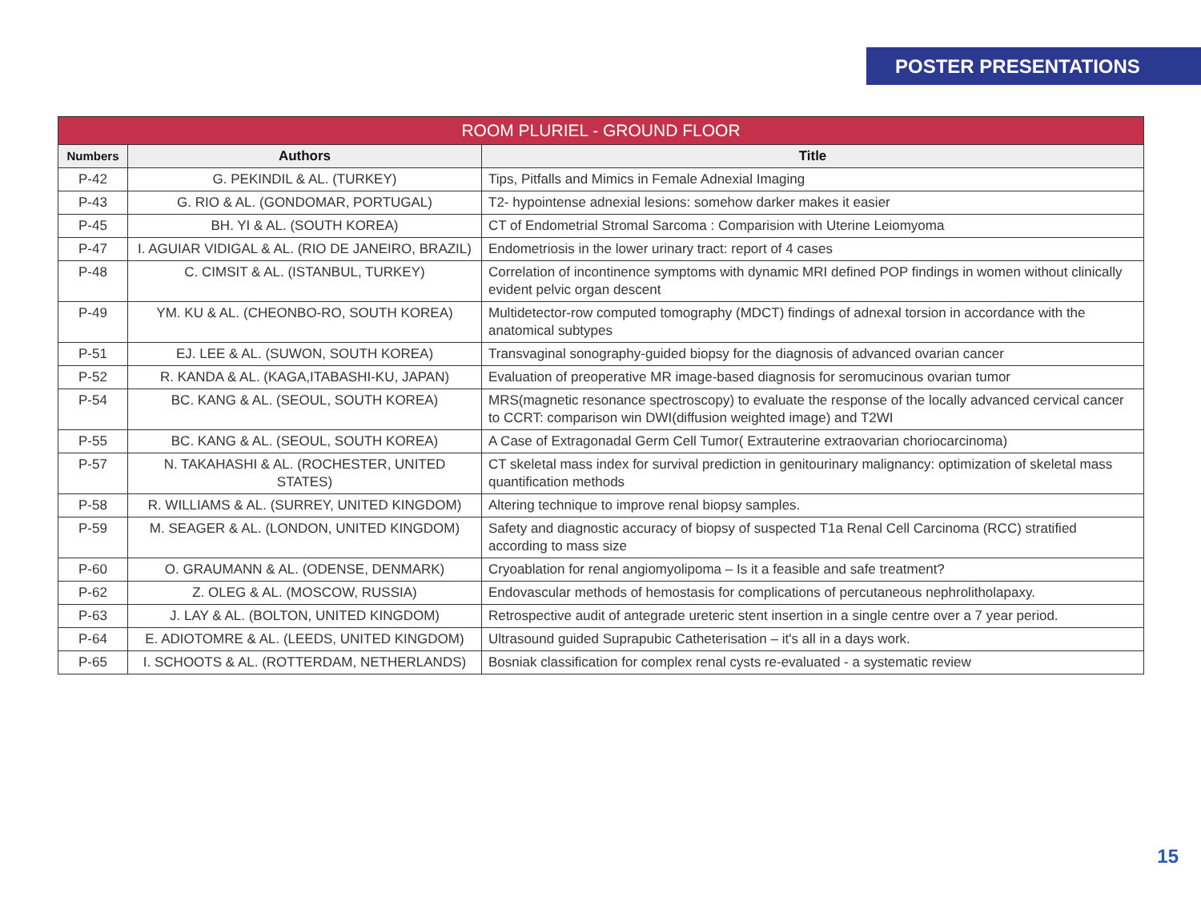POSTER PRESENTATIONS
| ROOM PLURIEL - GROUND FLOOR | | |
| --- | --- | --- |
| Numbers | Authors | Title |
| P-42 | G. PEKINDIL & AL. (TURKEY) | Tips, Pitfalls and Mimics in Female Adnexial Imaging |
| P-43 | G. RIO & AL. (GONDOMAR, PORTUGAL) | T2- hypointense adnexial lesions: somehow darker makes it easier |
| P-45 | BH. YI & AL. (SOUTH KOREA) | CT of Endometrial Stromal Sarcoma : Comparision with Uterine Leiomyoma |
| P-47 | I. AGUIAR VIDIGAL & AL. (RIO DE JANEIRO, BRAZIL) | Endometriosis in the lower urinary tract: report of 4 cases |
| P-48 | C. CIMSIT & AL. (ISTANBUL, TURKEY) | Correlation of incontinence symptoms with dynamic MRI defined POP findings in women without clinically evident pelvic organ descent |
| P-49 | YM. KU & AL. (CHEONBO-RO, SOUTH KOREA) | Multidetector-row computed tomography (MDCT) findings of adnexal torsion in accordance with the anatomical subtypes |
| P-51 | EJ. LEE & AL. (SUWON, SOUTH KOREA) | Transvaginal sonography-guided biopsy for the diagnosis of advanced ovarian cancer |
| P-52 | R. KANDA & AL. (KAGA,ITABASHI-KU, JAPAN) | Evaluation of preoperative MR image-based diagnosis for seromucinous ovarian tumor |
| P-54 | BC. KANG & AL. (SEOUL, SOUTH KOREA) | MRS(magnetic resonance spectroscopy) to evaluate the response of the locally advanced cervical cancer to CCRT: comparison win DWI(diffusion weighted image) and T2WI |
| P-55 | BC. KANG & AL. (SEOUL, SOUTH KOREA) | A Case of Extragonadal Germ Cell Tumor( Extrauterine extraovarian choriocarcinoma) |
| P-57 | N. TAKAHASHI & AL. (ROCHESTER, UNITED STATES) | CT skeletal mass index for survival prediction in genitourinary malignancy: optimization of skeletal mass quantification methods |
| P-58 | R. WILLIAMS & AL. (SURREY, UNITED KINGDOM) | Altering technique to improve renal biopsy samples. |
| P-59 | M. SEAGER & AL. (LONDON, UNITED KINGDOM) | Safety and diagnostic accuracy of biopsy of suspected T1a Renal Cell Carcinoma (RCC) stratified according to mass size |
| P-60 | O. GRAUMANN & AL. (ODENSE, DENMARK) | Cryoablation for renal angiomyolipoma – Is it a feasible and safe treatment? |
| P-62 | Z. OLEG & AL. (MOSCOW, RUSSIA) | Endovascular methods of hemostasis for complications of percutaneous nephrolitholapaxy. |
| P-63 | J. LAY & AL. (BOLTON, UNITED KINGDOM) | Retrospective audit of antegrade ureteric stent insertion in a single centre over a 7 year period. |
| P-64 | E. ADIOTOMRE & AL. (LEEDS, UNITED KINGDOM) | Ultrasound guided Suprapubic Catheterisation – it's all in a days work. |
| P-65 | I. SCHOOTS & AL. (ROTTERDAM, NETHERLANDS) | Bosniak classification for complex renal cysts re-evaluated - a systematic review |
15